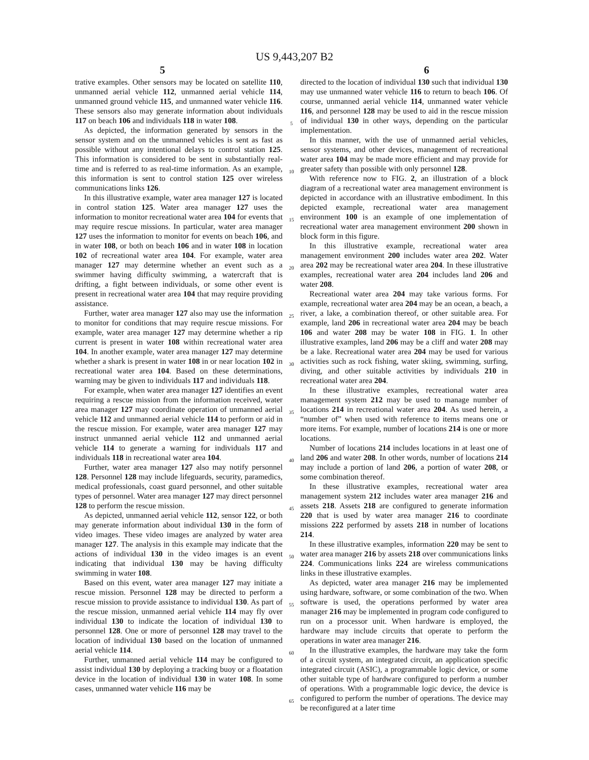US 9,443,207 B2
5 6
trative examples. Other sensors may be located on satellite 110, unmanned aerial vehicle 112, unmanned aerial vehicle 114, unmanned ground vehicle 115, and unmanned water vehicle 116. These sensors also may generate information about individuals 117 on beach 106 and individuals 118 in water 108.
As depicted, the information generated by sensors in the sensor system and on the unmanned vehicles is sent as fast as possible without any intentional delays to control station 125. This information is considered to be sent in substantially real-time and is referred to as real-time information. As an example, this information is sent to control station 125 over wireless communications links 126.
In this illustrative example, water area manager 127 is located in control station 125. Water area manager 127 uses the information to monitor recreational water area 104 for events that may require rescue missions. In particular, water area manager 127 uses the information to monitor for events on beach 106, and in water 108, or both on beach 106 and in water 108 in location 102 of recreational water area 104. For example, water area manager 127 may determine whether an event such as a swimmer having difficulty swimming, a watercraft that is drifting, a fight between individuals, or some other event is present in recreational water area 104 that may require providing assistance.
Further, water area manager 127 also may use the information to monitor for conditions that may require rescue missions. For example, water area manager 127 may determine whether a rip current is present in water 108 within recreational water area 104. In another example, water area manager 127 may determine whether a shark is present in water 108 in or near location 102 in recreational water area 104. Based on these determinations, warning may be given to individuals 117 and individuals 118.
For example, when water area manager 127 identifies an event requiring a rescue mission from the information received, water area manager 127 may coordinate operation of unmanned aerial vehicle 112 and unmanned aerial vehicle 114 to perform or aid in the rescue mission. For example, water area manager 127 may instruct unmanned aerial vehicle 112 and unmanned aerial vehicle 114 to generate a warning for individuals 117 and individuals 118 in recreational water area 104.
Further, water area manager 127 also may notify personnel 128. Personnel 128 may include lifeguards, security, paramedics, medical professionals, coast guard personnel, and other suitable types of personnel. Water area manager 127 may direct personnel 128 to perform the rescue mission.
As depicted, unmanned aerial vehicle 112, sensor 122, or both may generate information about individual 130 in the form of video images. These video images are analyzed by water area manager 127. The analysis in this example may indicate that the actions of individual 130 in the video images is an event indicating that individual 130 may be having difficulty swimming in water 108.
Based on this event, water area manager 127 may initiate a rescue mission. Personnel 128 may be directed to perform a rescue mission to provide assistance to individual 130. As part of the rescue mission, unmanned aerial vehicle 114 may fly over individual 130 to indicate the location of individual 130 to personnel 128. One or more of personnel 128 may travel to the location of individual 130 based on the location of unmanned aerial vehicle 114.
Further, unmanned aerial vehicle 114 may be configured to assist individual 130 by deploying a tracking buoy or a floatation device in the location of individual 130 in water 108. In some cases, unmanned water vehicle 116 may be
5
10
15
20
25
30
35
40
45
50
55
60
65
directed to the location of individual 130 such that individual 130 may use unmanned water vehicle 116 to return to beach 106. Of course, unmanned aerial vehicle 114, unmanned water vehicle 116, and personnel 128 may be used to aid in the rescue mission of individual 130 in other ways, depending on the particular implementation.
In this manner, with the use of unmanned aerial vehicles, sensor systems, and other devices, management of recreational water area 104 may be made more efficient and may provide for greater safety than possible with only personnel 128.
With reference now to FIG. 2, an illustration of a block diagram of a recreational water area management environment is depicted in accordance with an illustrative embodiment. In this depicted example, recreational water area management environment 100 is an example of one implementation of recreational water area management environment 200 shown in block form in this figure.
In this illustrative example, recreational water area management environment 200 includes water area 202. Water area 202 may be recreational water area 204. In these illustrative examples, recreational water area 204 includes land 206 and water 208.
Recreational water area 204 may take various forms. For example, recreational water area 204 may be an ocean, a beach, a river, a lake, a combination thereof, or other suitable area. For example, land 206 in recreational water area 204 may be beach 106 and water 208 may be water 108 in FIG. 1. In other illustrative examples, land 206 may be a cliff and water 208 may be a lake. Recreational water area 204 may be used for various activities such as rock fishing, water skiing, swimming, surfing, diving, and other suitable activities by individuals 210 in recreational water area 204.
In these illustrative examples, recreational water area management system 212 may be used to manage number of locations 214 in recreational water area 204. As used herein, a “number of” when used with reference to items means one or more items. For example, number of locations 214 is one or more locations.
Number of locations 214 includes locations in at least one of land 206 and water 208. In other words, number of locations 214 may include a portion of land 206, a portion of water 208, or some combination thereof.
In these illustrative examples, recreational water area management system 212 includes water area manager 216 and assets 218. Assets 218 are configured to generate information 220 that is used by water area manager 216 to coordinate missions 222 performed by assets 218 in number of locations 214.
In these illustrative examples, information 220 may be sent to water area manager 216 by assets 218 over communications links 224. Communications links 224 are wireless communications links in these illustrative examples.
As depicted, water area manager 216 may be implemented using hardware, software, or some combination of the two. When software is used, the operations performed by water area manager 216 may be implemented in program code configured to run on a processor unit. When hardware is employed, the hardware may include circuits that operate to perform the operations in water area manager 216.
In the illustrative examples, the hardware may take the form of a circuit system, an integrated circuit, an application specific integrated circuit (ASIC), a programmable logic device, or some other suitable type of hardware configured to perform a number of operations. With a programmable logic device, the device is configured to perform the number of operations. The device may be reconfigured at a later time